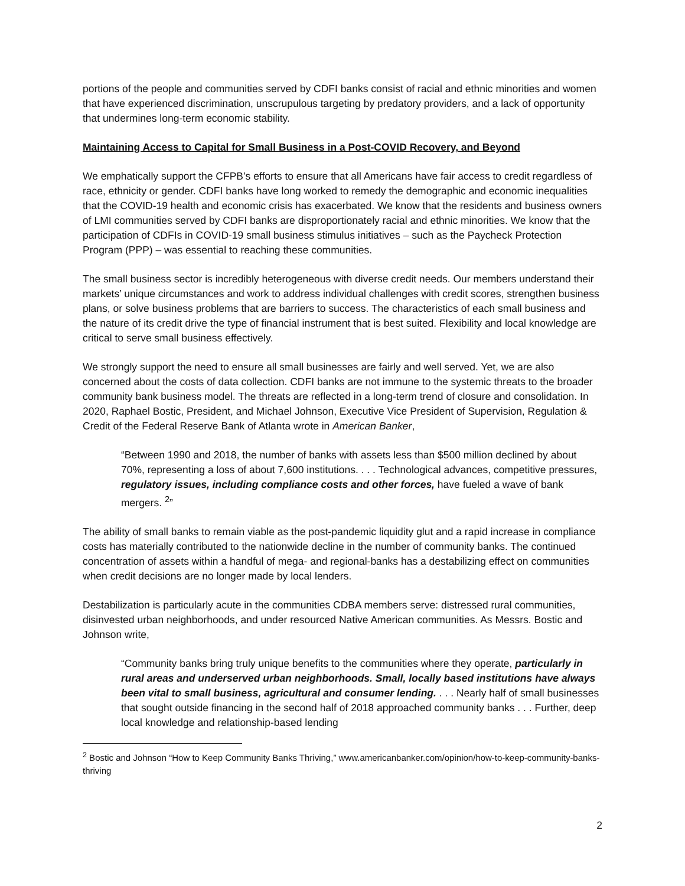portions of the people and communities served by CDFI banks consist of racial and ethnic minorities and women that have experienced discrimination, unscrupulous targeting by predatory providers, and a lack of opportunity that undermines long-term economic stability.
Maintaining Access to Capital for Small Business in a Post-COVID Recovery, and Beyond
We emphatically support the CFPB’s efforts to ensure that all Americans have fair access to credit regardless of race, ethnicity or gender. CDFI banks have long worked to remedy the demographic and economic inequalities that the COVID-19 health and economic crisis has exacerbated. We know that the residents and business owners of LMI communities served by CDFI banks are disproportionately racial and ethnic minorities. We know that the participation of CDFIs in COVID-19 small business stimulus initiatives – such as the Paycheck Protection Program (PPP) – was essential to reaching these communities.
The small business sector is incredibly heterogeneous with diverse credit needs. Our members understand their markets’ unique circumstances and work to address individual challenges with credit scores, strengthen business plans, or solve business problems that are barriers to success. The characteristics of each small business and the nature of its credit drive the type of financial instrument that is best suited. Flexibility and local knowledge are critical to serve small business effectively.
We strongly support the need to ensure all small businesses are fairly and well served. Yet, we are also concerned about the costs of data collection. CDFI banks are not immune to the systemic threats to the broader community bank business model. The threats are reflected in a long-term trend of closure and consolidation. In 2020, Raphael Bostic, President, and Michael Johnson, Executive Vice President of Supervision, Regulation & Credit of the Federal Reserve Bank of Atlanta wrote in American Banker,
“Between 1990 and 2018, the number of banks with assets less than $500 million declined by about 70%, representing a loss of about 7,600 institutions. . . . Technological advances, competitive pressures, regulatory issues, including compliance costs and other forces, have fueled a wave of bank mergers. <sup>2</sup>”
The ability of small banks to remain viable as the post-pandemic liquidity glut and a rapid increase in compliance costs has materially contributed to the nationwide decline in the number of community banks. The continued concentration of assets within a handful of mega- and regional-banks has a destabilizing effect on communities when credit decisions are no longer made by local lenders.
Destabilization is particularly acute in the communities CDBA members serve: distressed rural communities, disinvested urban neighborhoods, and under resourced Native American communities. As Messrs. Bostic and Johnson write,
“Community banks bring truly unique benefits to the communities where they operate, particularly in rural areas and underserved urban neighborhoods. Small, locally based institutions have always been vital to small business, agricultural and consumer lending. . . . Nearly half of small businesses that sought outside financing in the second half of 2018 approached community banks . . . Further, deep local knowledge and relationship-based lending
<sup>2</sup> Bostic and Johnson “How to Keep Community Banks Thriving,” www.americanbanker.com/opinion/how-to-keep-community-banks-thriving
2